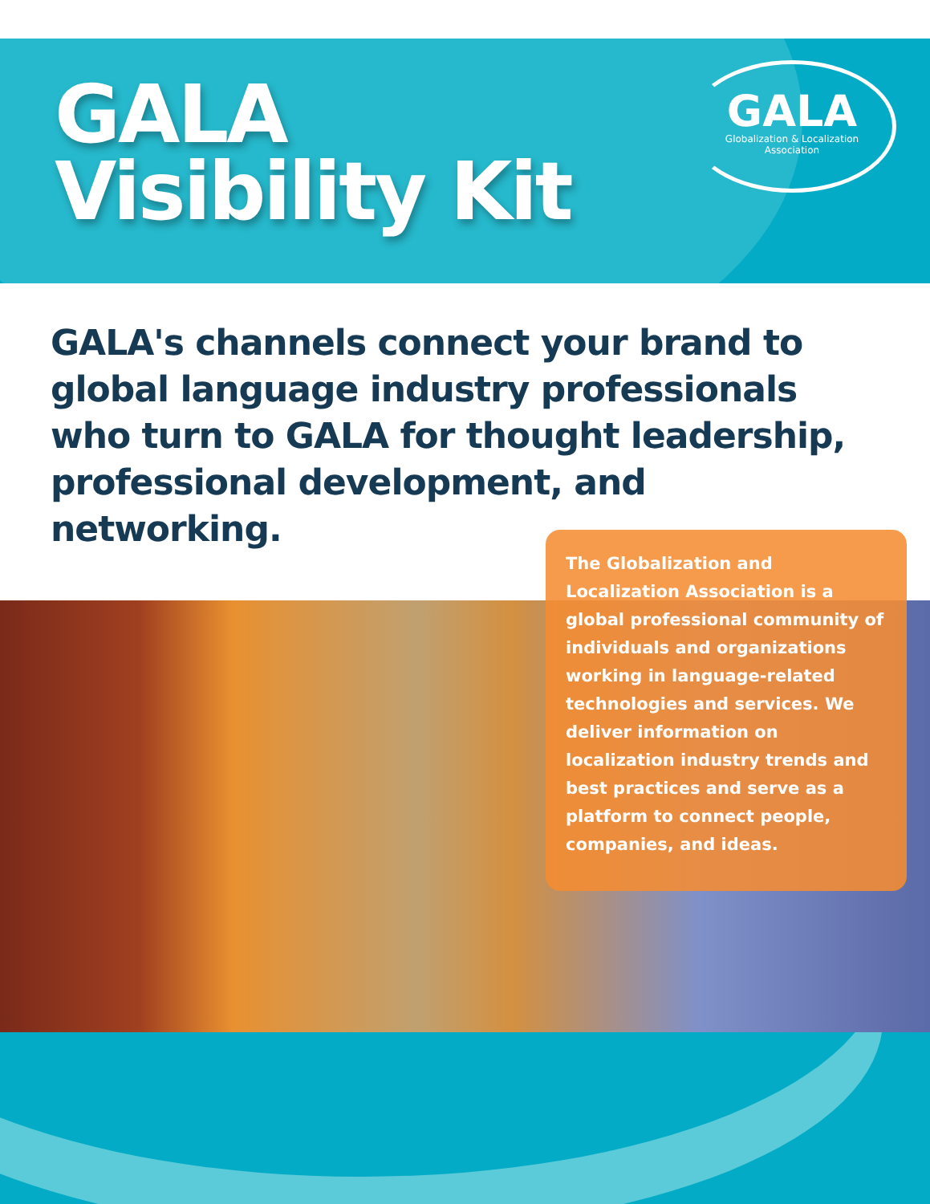GALA
Visibility Kit
GALA
Globalization & Localization
Association
GALA's channels connect your brand to global language industry professionals who turn to GALA for thought leadership, professional development, and networking.
The Globalization and Localization Association is a global professional community of individuals and organizations working in language-related technologies and services. We deliver information on localization industry trends and best practices and serve as a platform to connect people, companies, and ideas.